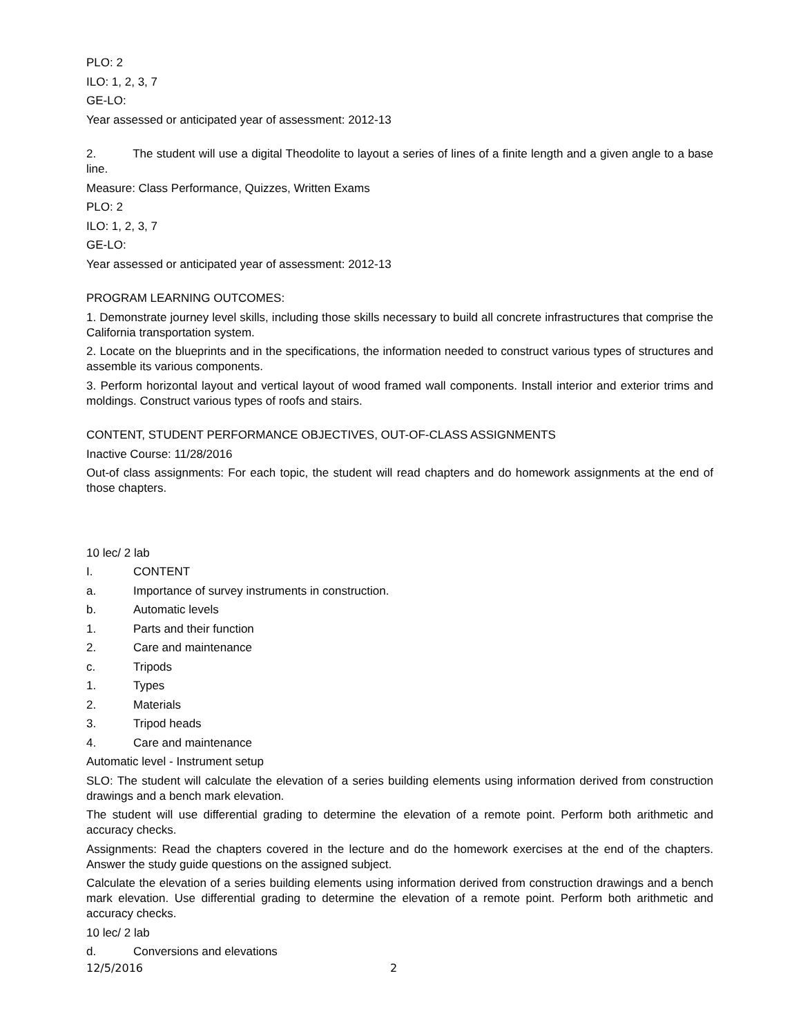PLO: 2
ILO: 1, 2, 3, 7
GE-LO:
Year assessed or anticipated year of assessment: 2012-13
2. The student will use a digital Theodolite to layout a series of lines of a finite length and a given angle to a base line.
Measure: Class Performance, Quizzes, Written Exams
PLO: 2
ILO: 1, 2, 3, 7
GE-LO:
Year assessed or anticipated year of assessment: 2012-13
PROGRAM LEARNING OUTCOMES:
1. Demonstrate journey level skills, including those skills necessary to build all concrete infrastructures that comprise the California transportation system.
2. Locate on the blueprints and in the specifications, the information needed to construct various types of structures and assemble its various components.
3. Perform horizontal layout and vertical layout of wood framed wall components. Install interior and exterior trims and moldings. Construct various types of roofs and stairs.
CONTENT, STUDENT PERFORMANCE OBJECTIVES, OUT-OF-CLASS ASSIGNMENTS
Inactive Course: 11/28/2016
Out-of class assignments: For each topic, the student will read chapters and do homework assignments at the end of those chapters.
10 lec/ 2 lab
I. CONTENT
a. Importance of survey instruments in construction.
b. Automatic levels
1. Parts and their function
2. Care and maintenance
c. Tripods
1. Types
2. Materials
3. Tripod heads
4. Care and maintenance
Automatic level - Instrument setup
SLO: The student will calculate the elevation of a series building elements using information derived from construction drawings and a bench mark elevation.
The student will use differential grading to determine the elevation of a remote point. Perform both arithmetic and accuracy checks.
Assignments: Read the chapters covered in the lecture and do the homework exercises at the end of the chapters. Answer the study guide questions on the assigned subject.
Calculate the elevation of a series building elements using information derived from construction drawings and a bench mark elevation. Use differential grading to determine the elevation of a remote point. Perform both arithmetic and accuracy checks.
10 lec/ 2 lab
d. Conversions and elevations
12/5/2016 2